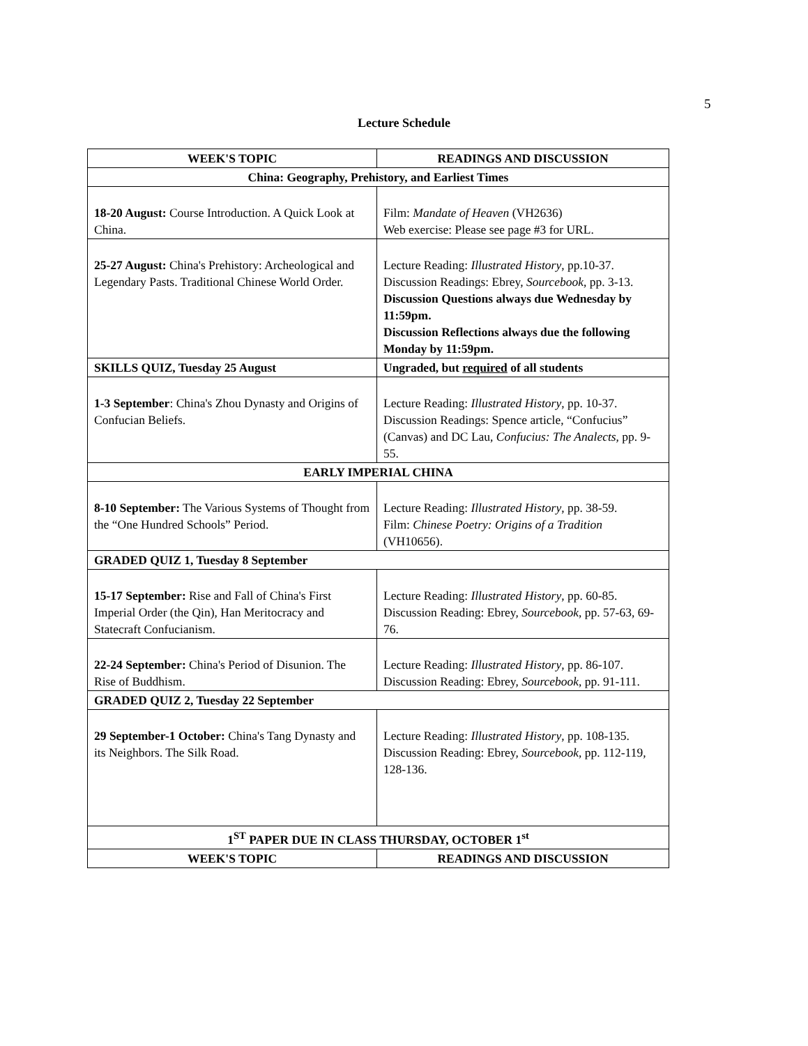5
Lecture Schedule
| WEEK'S TOPIC | READINGS AND DISCUSSION |
| --- | --- |
| China: Geography, Prehistory, and Earliest Times | |
| 18-20 August: Course Introduction. A Quick Look at China. | Film: Mandate of Heaven (VH2636) Web exercise: Please see page #3 for URL. |
| 25-27 August: China's Prehistory: Archeological and Legendary Pasts. Traditional Chinese World Order. | Lecture Reading: Illustrated History , pp.10-37. Discussion Readings: Ebrey, Sourcebook , pp. 3-13. Discussion Questions always due Wednesday by 11:59pm. Discussion Reflections always due the following Monday by 11:59pm. |
| SKILLS QUIZ, Tuesday 25 August | Ungraded, but required of all students |
| 1-3 September : China's Zhou Dynasty and Origins of Confucian Beliefs. | Lecture Reading: Illustrated History , pp. 10-37. Discussion Readings: Spence article, “Confucius” (Canvas) and DC Lau, Confucius: The Analects , pp. 9-55. |
| EARLY IMPERIAL CHINA | |
| 8-10 September: The Various Systems of Thought from the “One Hundred Schools” Period. | Lecture Reading: Illustrated History , pp. 38-59. Film: Chinese Poetry: Origins of a Tradition (VH10656). |
| GRADED QUIZ 1, Tuesday 8 September | |
| 15-17 September: Rise and Fall of China's First Imperial Order (the Qin), Han Meritocracy and Statecraft Confucianism. | Lecture Reading: Illustrated History , pp. 60-85. Discussion Reading: Ebrey, Sourcebook , pp. 57-63, 69-76. |
| 22-24 September: China's Period of Disunion. The Rise of Buddhism. | Lecture Reading: Illustrated History , pp. 86-107. Discussion Reading: Ebrey, Sourcebook , pp. 91-111. |
| GRADED QUIZ 2, Tuesday 22 September | |
| 29 September-1 October: China's Tang Dynasty and its Neighbors. The Silk Road. | Lecture Reading: Illustrated History , pp. 108-135. Discussion Reading: Ebrey, Sourcebook , pp. 112-119, 128-136. |
| 1<sup>ST</sup> PAPER DUE IN CLASS THURSDAY, OCTOBER 1<sup>st</sup> | |
| WEEK'S TOPIC | READINGS AND DISCUSSION |